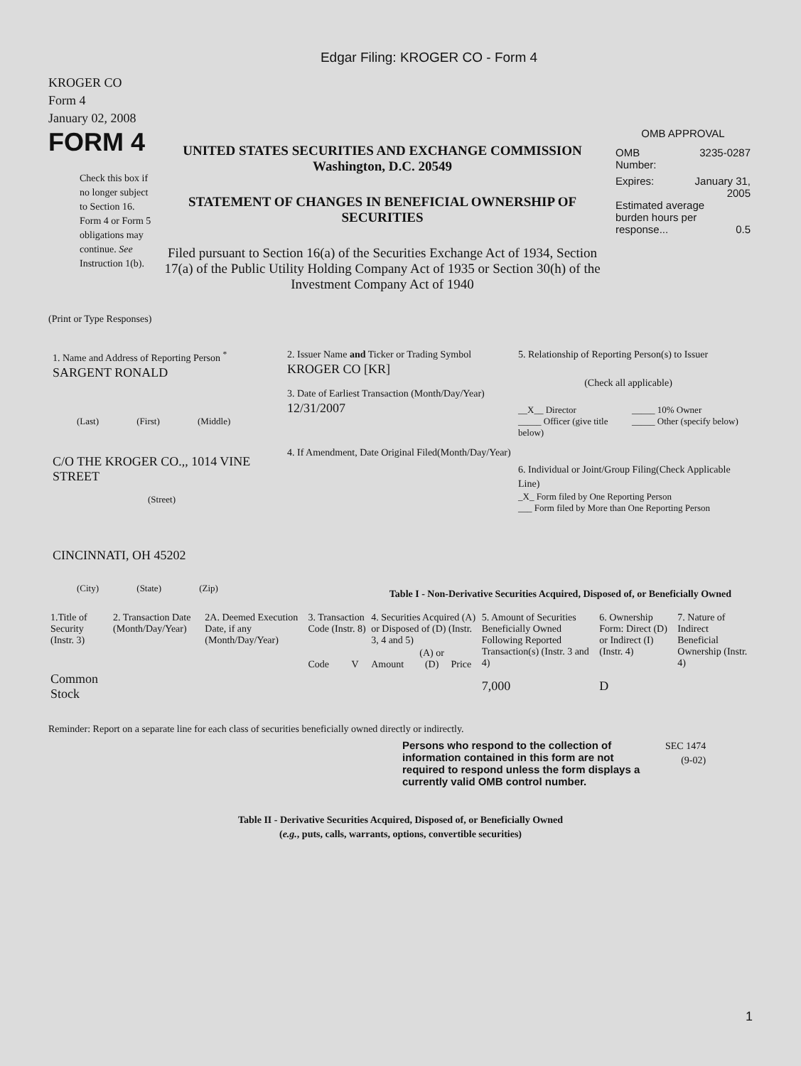Edgar Filing: KROGER CO - Form 4
KROGER CO
Form 4
January 02, 2008
FORM 4
Check this box if no longer subject to Section 16. Form 4 or Form 5 obligations may continue. See Instruction 1(b).
UNITED STATES SECURITIES AND EXCHANGE COMMISSION
Washington, D.C. 20549
STATEMENT OF CHANGES IN BENEFICIAL OWNERSHIP OF SECURITIES
Filed pursuant to Section 16(a) of the Securities Exchange Act of 1934, Section 17(a) of the Public Utility Holding Company Act of 1935 or Section 30(h) of the Investment Company Act of 1940
OMB APPROVAL
OMB
Number: 3235-0287
Expires: January 31,
2005
Estimated average burden hours per response... 0.5
(Print or Type Responses)
1. Name and Address of Reporting Person <sup>*</sup>
SARGENT RONALD
(Last) (First) (Middle)
C/O THE KROGER CO.,, 1014 VINE STREET
(Street)
CINCINNATI, OH 45202
(City) (State) (Zip)
2. Issuer Name and Ticker or Trading Symbol
KROGER CO [KR]
3. Date of Earliest Transaction (Month/Day/Year)
12/31/2007
4. If Amendment, Date Original Filed(Month/Day/Year)
5. Relationship of Reporting Person(s) to Issuer
(Check all applicable)
__X__ Director
_____ Officer (give title below)
_____ 10% Owner
_____ Other (specify below)
6. Individual or Joint/Group Filing(Check Applicable Line)
_X_ Form filed by One Reporting Person
___ Form filed by More than One Reporting Person
Table I - Non-Derivative Securities Acquired, Disposed of, or Beneficially Owned
| 1.Title of Security (Instr. 3) | 2. Transaction Date (Month/Day/Year) | 2A. Deemed Execution Date, if any (Month/Day/Year) | 3. Transaction Code (Instr. 8) | | 4. Securities Acquired (A) or Disposed of (D) (Instr. 3, 4 and 5) | | | 5. Amount of Securities Beneficially Owned Following Reported Transaction(s) (Instr. 3 and 4) | 6. Ownership Form: Direct (D) or Indirect (I) (Instr. 4) | 7. Nature of Indirect Beneficial Ownership (Instr. 4) |
| | | | Code | V | Amount | (A) or (D) | Price | | | |
| Common Stock | | | | | | | | 7,000 | D | |
Reminder: Report on a separate line for each class of securities beneficially owned directly or indirectly.
Persons who respond to the collection of information contained in this form are not required to respond unless the form displays a currently valid OMB control number.
SEC 1474
(9-02)
Table II - Derivative Securities Acquired, Disposed of, or Beneficially Owned
(e.g., puts, calls, warrants, options, convertible securities)
1